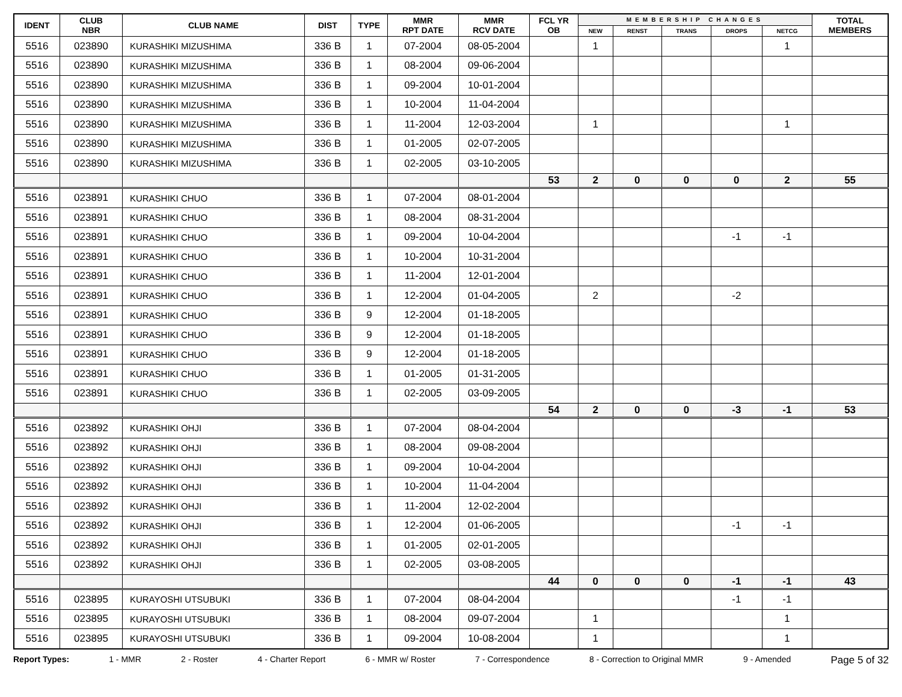| IDENT | CLUB NBR | CLUB NAME | DIST | TYPE | MMR RPT DATE | MMR RCV DATE | FCL YR OB | MEMBERSHIP CHANGES | | | | | TOTAL MEMBERS |
| --- | --- | --- | --- | --- | --- | --- | --- | --- | --- | --- | --- | --- | --- |
| | | | | | | | | NEW | RENST | TRANS | DROPS | NETCG | |
| 5516 | 023890 | KURASHIKI MIZUSHIMA | 336 B | 1 | 07-2004 | 08-05-2004 | | 1 | | | | 1 | |
| 5516 | 023890 | KURASHIKI MIZUSHIMA | 336 B | 1 | 08-2004 | 09-06-2004 | | | | | | | |
| 5516 | 023890 | KURASHIKI MIZUSHIMA | 336 B | 1 | 09-2004 | 10-01-2004 | | | | | | | |
| 5516 | 023890 | KURASHIKI MIZUSHIMA | 336 B | 1 | 10-2004 | 11-04-2004 | | | | | | | |
| 5516 | 023890 | KURASHIKI MIZUSHIMA | 336 B | 1 | 11-2004 | 12-03-2004 | | 1 | | | | 1 | |
| 5516 | 023890 | KURASHIKI MIZUSHIMA | 336 B | 1 | 01-2005 | 02-07-2005 | | | | | | | |
| 5516 | 023890 | KURASHIKI MIZUSHIMA | 336 B | 1 | 02-2005 | 03-10-2005 | | | | | | | |
| | | | | | | | 53 | 2 | 0 | 0 | 0 | 2 | 55 |
| 5516 | 023891 | KURASHIKI CHUO | 336 B | 1 | 07-2004 | 08-01-2004 | | | | | | | |
| 5516 | 023891 | KURASHIKI CHUO | 336 B | 1 | 08-2004 | 08-31-2004 | | | | | | | |
| 5516 | 023891 | KURASHIKI CHUO | 336 B | 1 | 09-2004 | 10-04-2004 | | | | | -1 | -1 | |
| 5516 | 023891 | KURASHIKI CHUO | 336 B | 1 | 10-2004 | 10-31-2004 | | | | | | | |
| 5516 | 023891 | KURASHIKI CHUO | 336 B | 1 | 11-2004 | 12-01-2004 | | | | | | | |
| 5516 | 023891 | KURASHIKI CHUO | 336 B | 1 | 12-2004 | 01-04-2005 | | 2 | | | -2 | | |
| 5516 | 023891 | KURASHIKI CHUO | 336 B | 9 | 12-2004 | 01-18-2005 | | | | | | | |
| 5516 | 023891 | KURASHIKI CHUO | 336 B | 9 | 12-2004 | 01-18-2005 | | | | | | | |
| 5516 | 023891 | KURASHIKI CHUO | 336 B | 9 | 12-2004 | 01-18-2005 | | | | | | | |
| 5516 | 023891 | KURASHIKI CHUO | 336 B | 1 | 01-2005 | 01-31-2005 | | | | | | | |
| 5516 | 023891 | KURASHIKI CHUO | 336 B | 1 | 02-2005 | 03-09-2005 | | | | | | | |
| | | | | | | | 54 | 2 | 0 | 0 | -3 | -1 | 53 |
| 5516 | 023892 | KURASHIKI OHJI | 336 B | 1 | 07-2004 | 08-04-2004 | | | | | | | |
| 5516 | 023892 | KURASHIKI OHJI | 336 B | 1 | 08-2004 | 09-08-2004 | | | | | | | |
| 5516 | 023892 | KURASHIKI OHJI | 336 B | 1 | 09-2004 | 10-04-2004 | | | | | | | |
| 5516 | 023892 | KURASHIKI OHJI | 336 B | 1 | 10-2004 | 11-04-2004 | | | | | | | |
| 5516 | 023892 | KURASHIKI OHJI | 336 B | 1 | 11-2004 | 12-02-2004 | | | | | | | |
| 5516 | 023892 | KURASHIKI OHJI | 336 B | 1 | 12-2004 | 01-06-2005 | | | | | -1 | -1 | |
| 5516 | 023892 | KURASHIKI OHJI | 336 B | 1 | 01-2005 | 02-01-2005 | | | | | | | |
| 5516 | 023892 | KURASHIKI OHJI | 336 B | 1 | 02-2005 | 03-08-2005 | | | | | | | |
| | | | | | | | 44 | 0 | 0 | 0 | -1 | -1 | 43 |
| 5516 | 023895 | KURAYOSHI UTSUBUKI | 336 B | 1 | 07-2004 | 08-04-2004 | | | | | -1 | -1 | |
| 5516 | 023895 | KURAYOSHI UTSUBUKI | 336 B | 1 | 08-2004 | 09-07-2004 | | 1 | | | | 1 | |
| 5516 | 023895 | KURAYOSHI UTSUBUKI | 336 B | 1 | 09-2004 | 10-08-2004 | | 1 | | | | 1 | |
Report Types: 1 - MMR 2 - Roster 4 - Charter Report 6 - MMR w/ Roster 7 - Correspondence 8 - Correction to Original MMR 9 - Amended Page 5 of 32